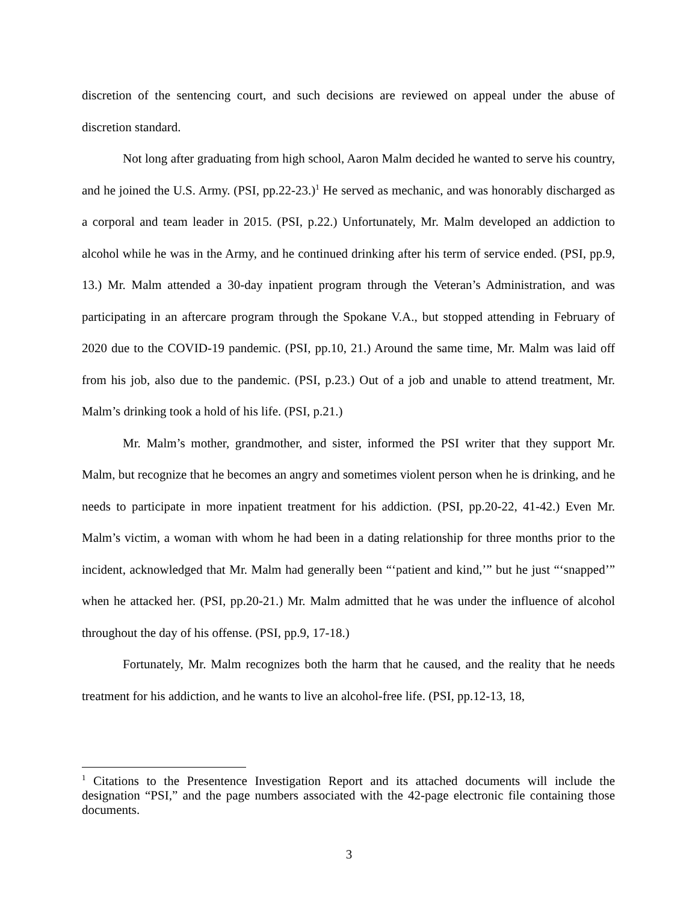discretion of the sentencing court, and such decisions are reviewed on appeal under the abuse of discretion standard.
Not long after graduating from high school, Aaron Malm decided he wanted to serve his country, and he joined the U.S. Army. (PSI, pp.22-23.)<sup>1</sup> He served as mechanic, and was honorably discharged as a corporal and team leader in 2015. (PSI, p.22.) Unfortunately, Mr. Malm developed an addiction to alcohol while he was in the Army, and he continued drinking after his term of service ended. (PSI, pp.9, 13.) Mr. Malm attended a 30-day inpatient program through the Veteran’s Administration, and was participating in an aftercare program through the Spokane V.A., but stopped attending in February of 2020 due to the COVID-19 pandemic. (PSI, pp.10, 21.) Around the same time, Mr. Malm was laid off from his job, also due to the pandemic. (PSI, p.23.) Out of a job and unable to attend treatment, Mr. Malm’s drinking took a hold of his life. (PSI, p.21.)
Mr. Malm’s mother, grandmother, and sister, informed the PSI writer that they support Mr. Malm, but recognize that he becomes an angry and sometimes violent person when he is drinking, and he needs to participate in more inpatient treatment for his addiction. (PSI, pp.20-22, 41-42.) Even Mr. Malm’s victim, a woman with whom he had been in a dating relationship for three months prior to the incident, acknowledged that Mr. Malm had generally been “‘patient and kind,’” but he just “‘snapped’” when he attacked her. (PSI, pp.20-21.) Mr. Malm admitted that he was under the influence of alcohol throughout the day of his offense. (PSI, pp.9, 17-18.)
Fortunately, Mr. Malm recognizes both the harm that he caused, and the reality that he needs treatment for his addiction, and he wants to live an alcohol-free life. (PSI, pp.12-13, 18,
<sup>1</sup> Citations to the Presentence Investigation Report and its attached documents will include the designation “PSI,” and the page numbers associated with the 42-page electronic file containing those documents.
3